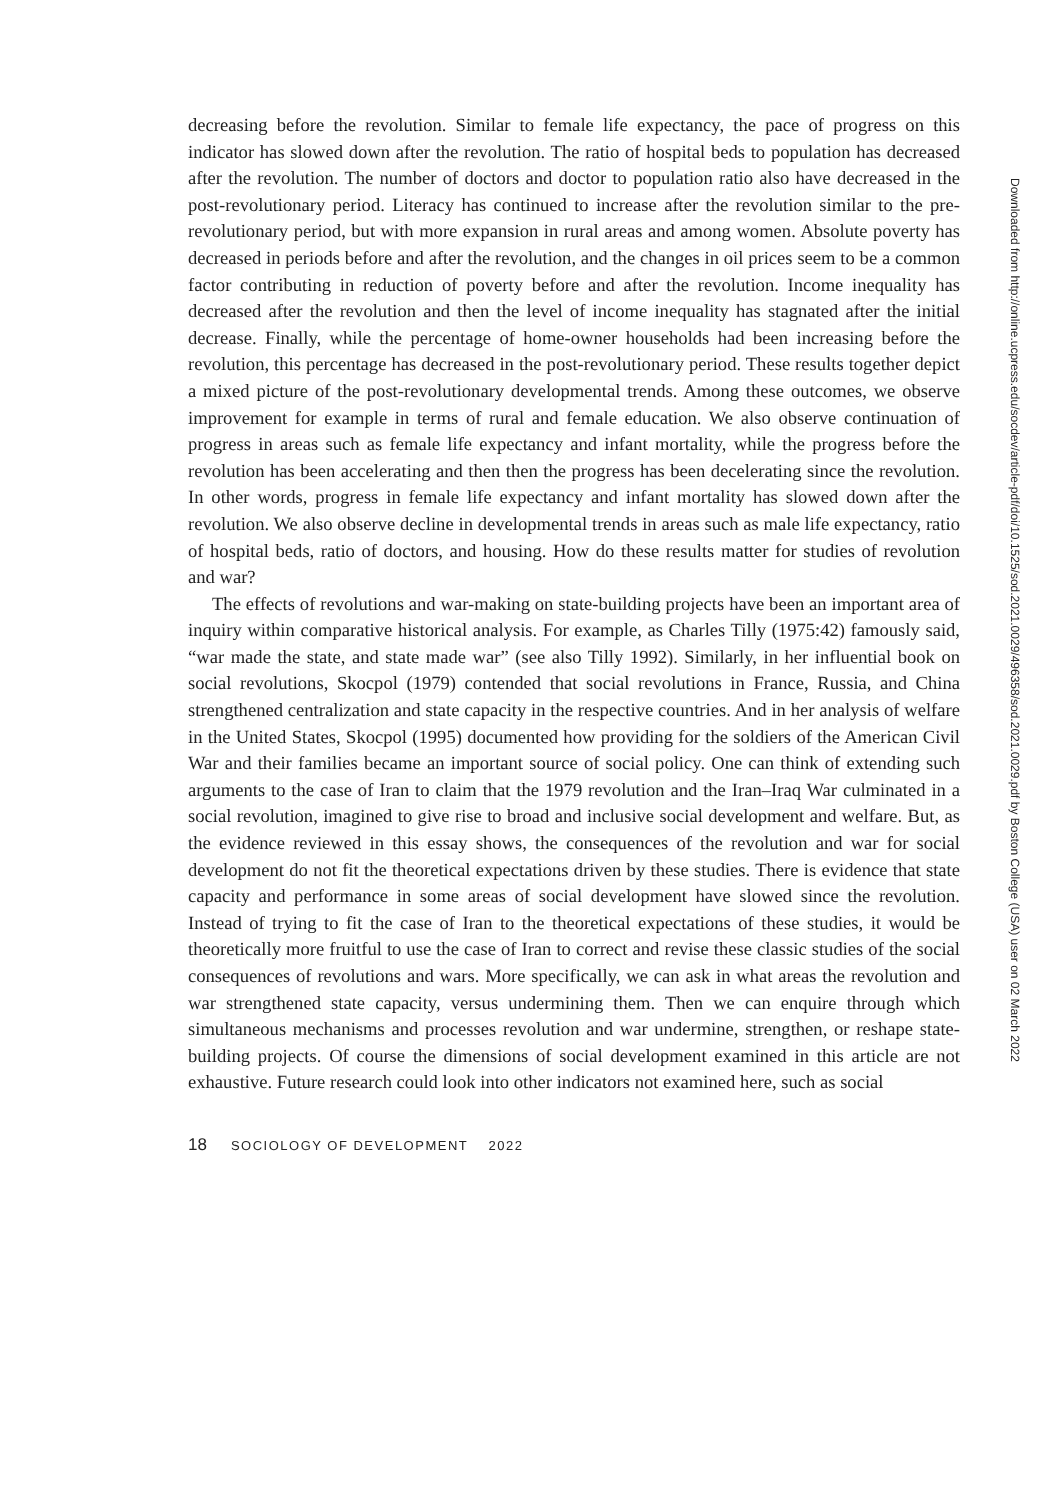decreasing before the revolution. Similar to female life expectancy, the pace of progress on this indicator has slowed down after the revolution. The ratio of hospital beds to population has decreased after the revolution. The number of doctors and doctor to population ratio also have decreased in the post-revolutionary period. Literacy has continued to increase after the revolution similar to the pre-revolutionary period, but with more expansion in rural areas and among women. Absolute poverty has decreased in periods before and after the revolution, and the changes in oil prices seem to be a common factor contributing in reduction of poverty before and after the revolution. Income inequality has decreased after the revolution and then the level of income inequality has stagnated after the initial decrease. Finally, while the percentage of home-owner households had been increasing before the revolution, this percentage has decreased in the post-revolutionary period. These results together depict a mixed picture of the post-revolutionary developmental trends. Among these outcomes, we observe improvement for example in terms of rural and female education. We also observe continuation of progress in areas such as female life expectancy and infant mortality, while the progress before the revolution has been accelerating and then then the progress has been decelerating since the revolution. In other words, progress in female life expectancy and infant mortality has slowed down after the revolution. We also observe decline in developmental trends in areas such as male life expectancy, ratio of hospital beds, ratio of doctors, and housing. How do these results matter for studies of revolution and war?
The effects of revolutions and war-making on state-building projects have been an important area of inquiry within comparative historical analysis. For example, as Charles Tilly (1975:42) famously said, “war made the state, and state made war” (see also Tilly 1992). Similarly, in her influential book on social revolutions, Skocpol (1979) contended that social revolutions in France, Russia, and China strengthened centralization and state capacity in the respective countries. And in her analysis of welfare in the United States, Skocpol (1995) documented how providing for the soldiers of the American Civil War and their families became an important source of social policy. One can think of extending such arguments to the case of Iran to claim that the 1979 revolution and the Iran–Iraq War culminated in a social revolution, imagined to give rise to broad and inclusive social development and welfare. But, as the evidence reviewed in this essay shows, the consequences of the revolution and war for social development do not fit the theoretical expectations driven by these studies. There is evidence that state capacity and performance in some areas of social development have slowed since the revolution. Instead of trying to fit the case of Iran to the theoretical expectations of these studies, it would be theoretically more fruitful to use the case of Iran to correct and revise these classic studies of the social consequences of revolutions and wars. More specifically, we can ask in what areas the revolution and war strengthened state capacity, versus undermining them. Then we can enquire through which simultaneous mechanisms and processes revolution and war undermine, strengthen, or reshape state-building projects. Of course the dimensions of social development examined in this article are not exhaustive. Future research could look into other indicators not examined here, such as social
18 SOCIOLOGY OF DEVELOPMENT 2022
Downloaded from http://online.ucpress.edu/socdev/article-pdf/doi/10.1525/sod.2021.0029/496358/sod.2021.0029.pdf by Boston College (USA) user on 02 March 2022